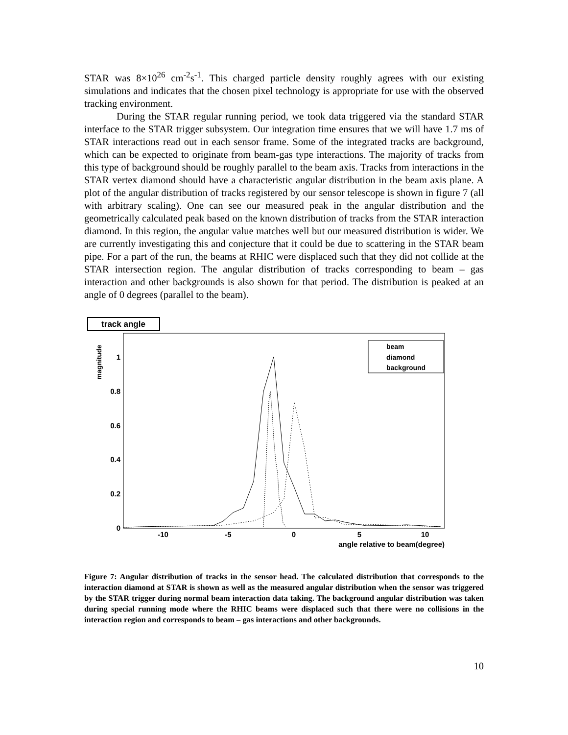STAR was 8×10<sup>26</sup> cm<sup>-2</sup>s<sup>-1</sup>. This charged particle density roughly agrees with our existing simulations and indicates that the chosen pixel technology is appropriate for use with the observed tracking environment.
During the STAR regular running period, we took data triggered via the standard STAR interface to the STAR trigger subsystem. Our integration time ensures that we will have 1.7 ms of STAR interactions read out in each sensor frame. Some of the integrated tracks are background, which can be expected to originate from beam-gas type interactions. The majority of tracks from this type of background should be roughly parallel to the beam axis. Tracks from interactions in the STAR vertex diamond should have a characteristic angular distribution in the beam axis plane. A plot of the angular distribution of tracks registered by our sensor telescope is shown in figure 7 (all with arbitrary scaling). One can see our measured peak in the angular distribution and the geometrically calculated peak based on the known distribution of tracks from the STAR interaction diamond. In this region, the angular value matches well but our measured distribution is wider. We are currently investigating this and conjecture that it could be due to scattering in the STAR beam pipe. For a part of the run, the beams at RHIC were displaced such that they did not collide at the STAR intersection region. The angular distribution of tracks corresponding to beam – gas interaction and other backgrounds is also shown for that period. The distribution is peaked at an angle of 0 degrees (parallel to the beam).
track angle
magnitude
1
0.8
0.6
0.4
0.2
0
-10
-5
0
5
10
angle relative to beam(degree)
beam
diamond
background
Figure 7: Angular distribution of tracks in the sensor head. The calculated distribution that corresponds to the interaction diamond at STAR is shown as well as the measured angular distribution when the sensor was triggered by the STAR trigger during normal beam interaction data taking. The background angular distribution was taken during special running mode where the RHIC beams were displaced such that there were no collisions in the interaction region and corresponds to beam – gas interactions and other backgrounds.
10